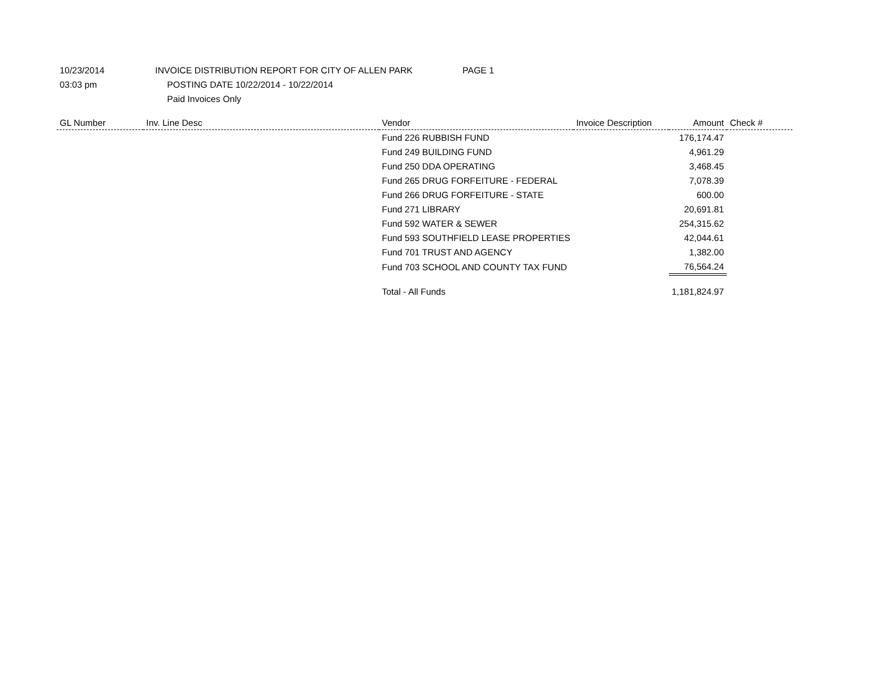10/23/2014 INVOICE DISTRIBUTION REPORT FOR CITY OF ALLEN PARK PAGE 1
03:03 pm
POSTING DATE 10/22/2014 - 10/22/2014
Paid Invoices Only
| GL Number | Inv. Line Desc | Vendor | Invoice Description | Amount | Check # |
| --- | --- | --- | --- | --- | --- |
| | | Fund 226 RUBBISH FUND | | 176,174.47 | |
| | | Fund 249 BUILDING FUND | | 4,961.29 | |
| | | Fund 250 DDA OPERATING | | 3,468.45 | |
| | | Fund 265 DRUG FORFEITURE - FEDERAL | | 7,078.39 | |
| | | Fund 266 DRUG FORFEITURE - STATE | | 600.00 | |
| | | Fund 271 LIBRARY | | 20,691.81 | |
| | | Fund 592 WATER & SEWER | | 254,315.62 | |
| | | Fund 593 SOUTHFIELD LEASE PROPERTIES | | 42,044.61 | |
| | | Fund 701 TRUST AND AGENCY | | 1,382.00 | |
| | | Fund 703 SCHOOL AND COUNTY TAX FUND | | 76,564.24 | |
| | | Total - All Funds | | 1,181,824.97 | |